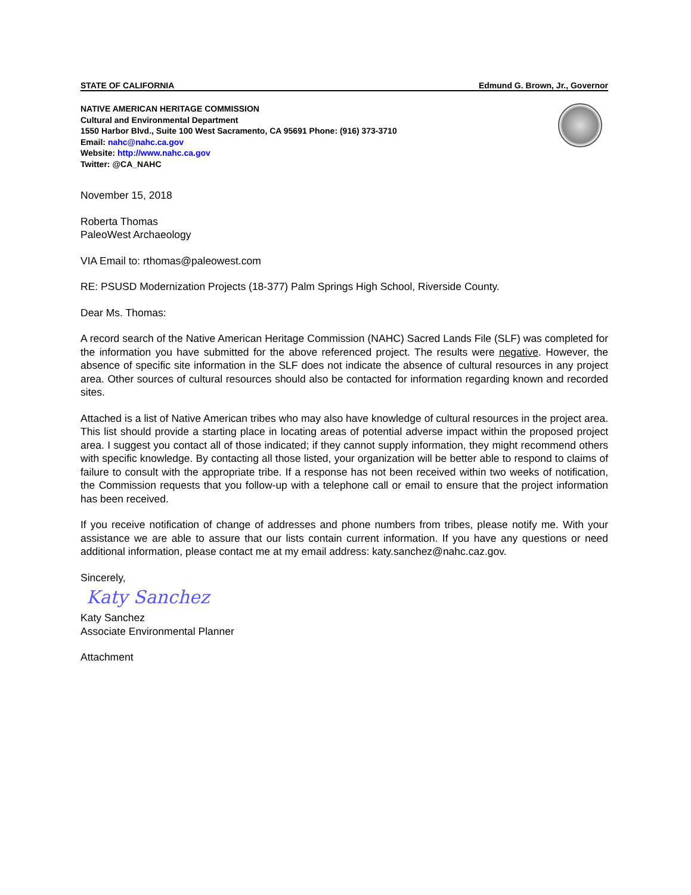STATE OF CALIFORNIA Edmund G. Brown, Jr., Governor
NATIVE AMERICAN HERITAGE COMMISSION
Cultural and Environmental Department
1550 Harbor Blvd., Suite 100 West Sacramento, CA 95691 Phone: (916) 373-3710
Email: nahc@nahc.ca.gov
Website: http://www.nahc.ca.gov
Twitter: @CA_NAHC
November 15, 2018
Roberta Thomas
PaleoWest Archaeology
VIA Email to: rthomas@paleowest.com
RE: PSUSD Modernization Projects (18-377) Palm Springs High School, Riverside County.
Dear Ms. Thomas:
A record search of the Native American Heritage Commission (NAHC) Sacred Lands File (SLF) was completed for the information you have submitted for the above referenced project. The results were negative. However, the absence of specific site information in the SLF does not indicate the absence of cultural resources in any project area. Other sources of cultural resources should also be contacted for information regarding known and recorded sites.
Attached is a list of Native American tribes who may also have knowledge of cultural resources in the project area. This list should provide a starting place in locating areas of potential adverse impact within the proposed project area. I suggest you contact all of those indicated; if they cannot supply information, they might recommend others with specific knowledge. By contacting all those listed, your organization will be better able to respond to claims of failure to consult with the appropriate tribe. If a response has not been received within two weeks of notification, the Commission requests that you follow-up with a telephone call or email to ensure that the project information has been received.
If you receive notification of change of addresses and phone numbers from tribes, please notify me. With your assistance we are able to assure that our lists contain current information. If you have any questions or need additional information, please contact me at my email address: katy.sanchez@nahc.caz.gov.
Sincerely,
Katy Sanchez
Katy Sanchez
Associate Environmental Planner
Attachment